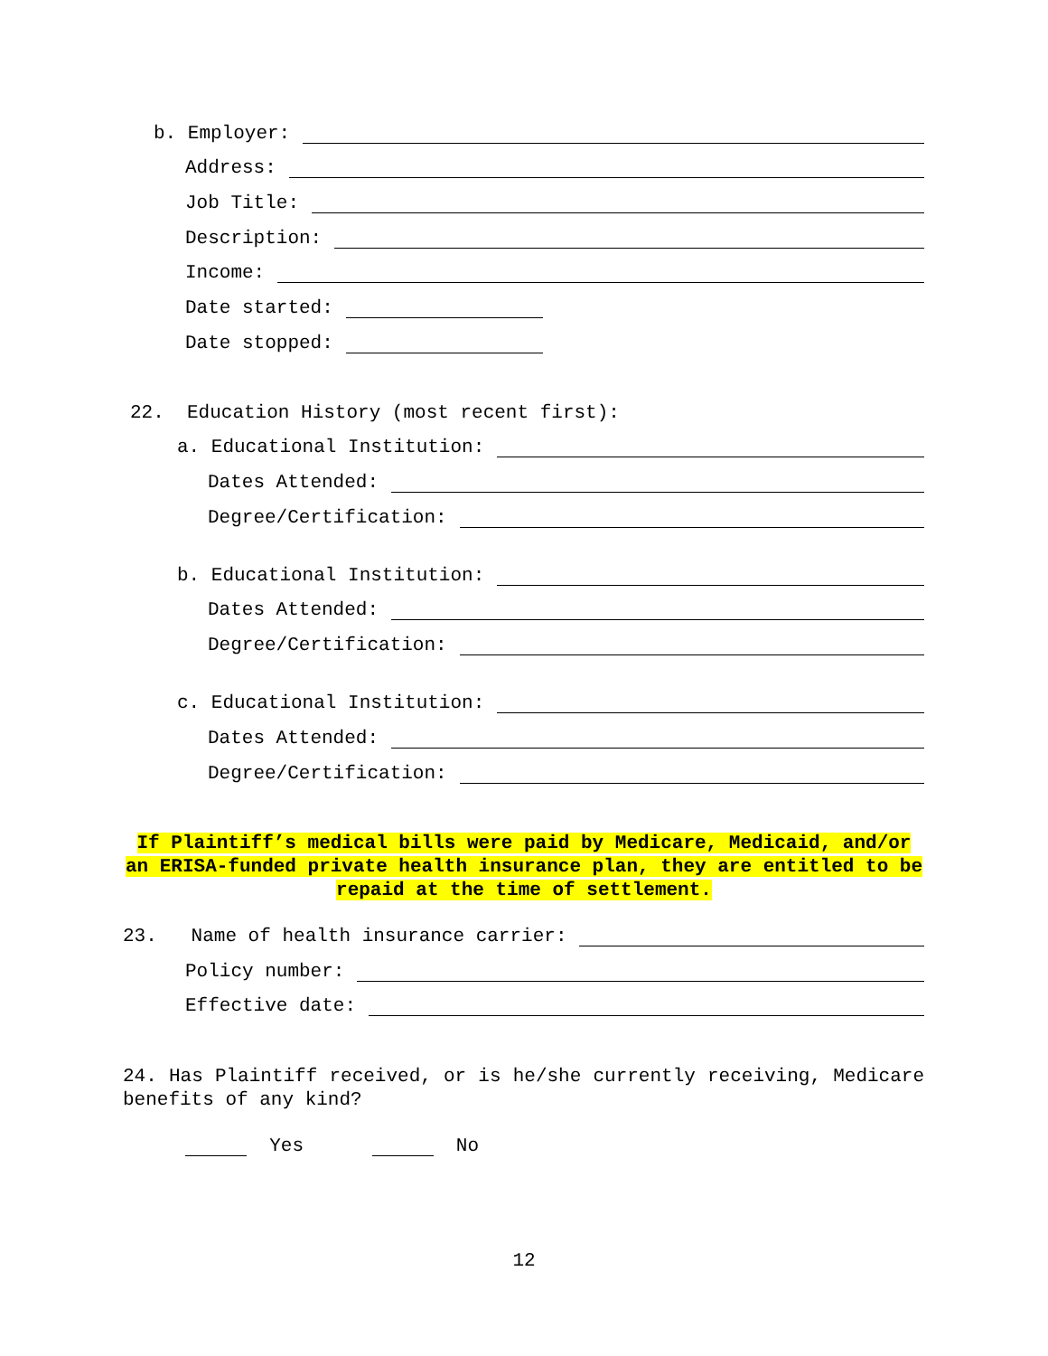b. Employer:
Address:
Job Title:
Description:
Income:
Date started:
Date stopped:
22. Education History (most recent first):
a. Educational Institution:
Dates Attended:
Degree/Certification:
b. Educational Institution:
Dates Attended:
Degree/Certification:
c. Educational Institution:
Dates Attended:
Degree/Certification:
If Plaintiff’s medical bills were paid by Medicare, Medicaid, and/or an ERISA-funded private health insurance plan, they are entitled to be repaid at the time of settlement.
23. Name of health insurance carrier:
Policy number:
Effective date:
24. Has Plaintiff received, or is he/she currently receiving, Medicare benefits of any kind?
Yes No
12